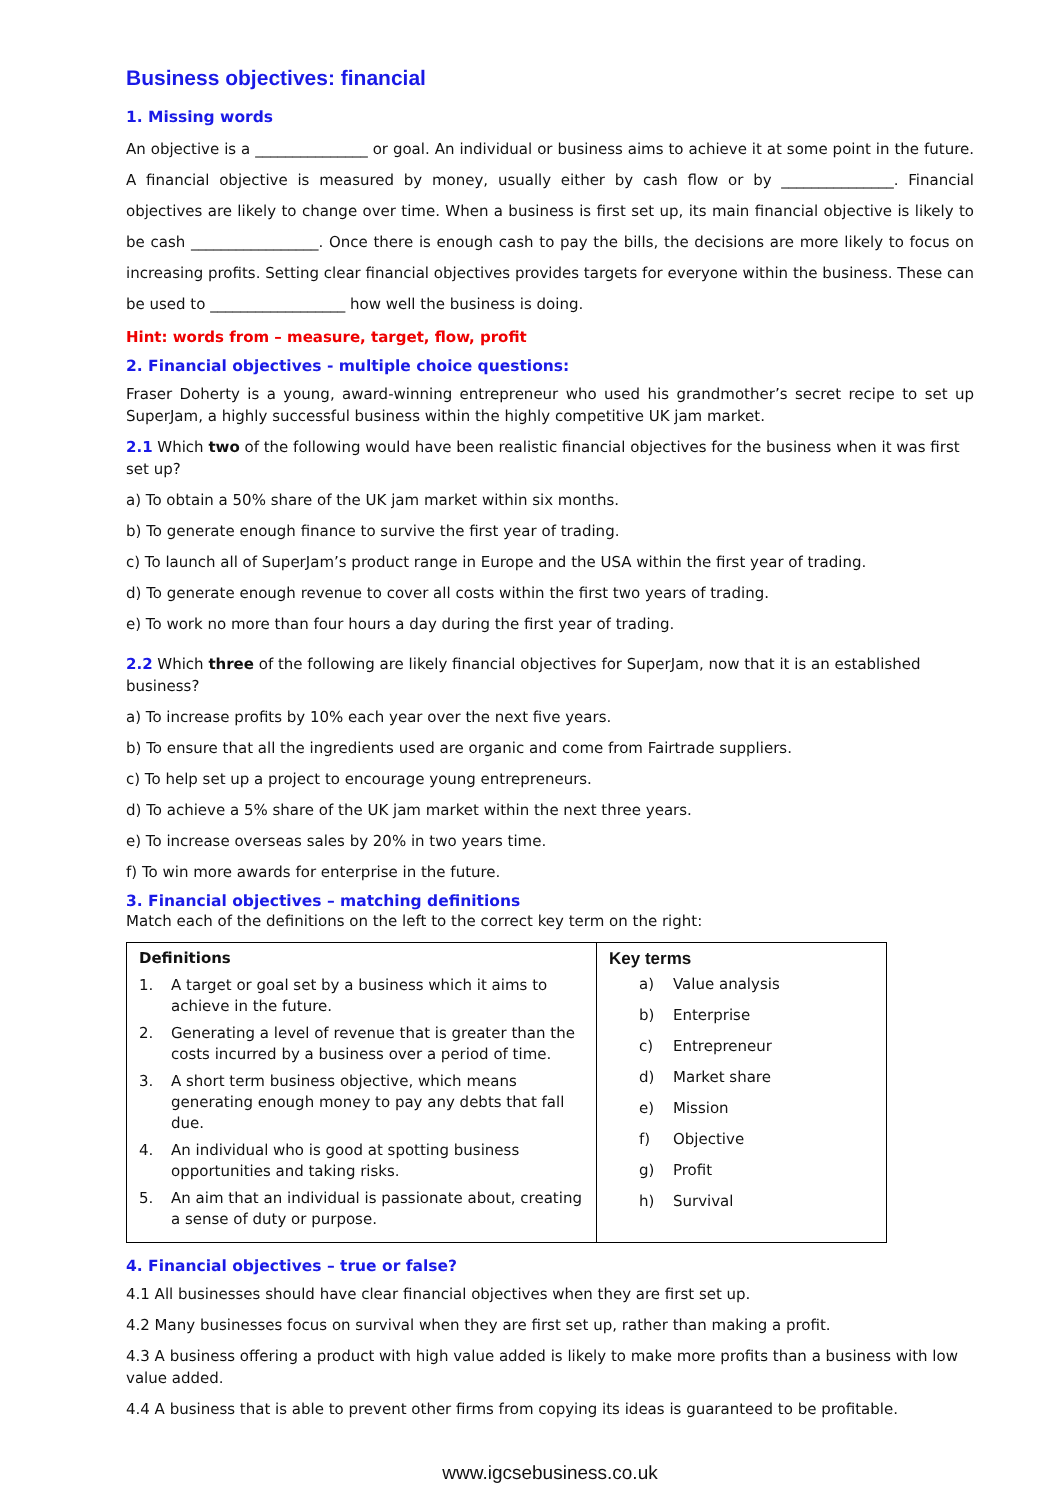Business objectives: financial
1. Missing words
An objective is a _______________ or goal. An individual or business aims to achieve it at some point in the future. A financial objective is measured by money, usually either by cash flow or by _______________. Financial objectives are likely to change over time. When a business is first set up, its main financial objective is likely to be cash _________________. Once there is enough cash to pay the bills, the decisions are more likely to focus on increasing profits. Setting clear financial objectives provides targets for everyone within the business. These can be used to __________________ how well the business is doing.
Hint: words from – measure, target, flow, profit
2. Financial objectives - multiple choice questions:
Fraser Doherty is a young, award-winning entrepreneur who used his grandmother’s secret recipe to set up SuperJam, a highly successful business within the highly competitive UK jam market.
2.1 Which two of the following would have been realistic financial objectives for the business when it was first set up?
a) To obtain a 50% share of the UK jam market within six months.
b) To generate enough finance to survive the first year of trading.
c) To launch all of SuperJam’s product range in Europe and the USA within the first year of trading.
d) To generate enough revenue to cover all costs within the first two years of trading.
e) To work no more than four hours a day during the first year of trading.
2.2 Which three of the following are likely financial objectives for SuperJam, now that it is an established business?
a) To increase profits by 10% each year over the next five years.
b) To ensure that all the ingredients used are organic and come from Fairtrade suppliers.
c) To help set up a project to encourage young entrepreneurs.
d) To achieve a 5% share of the UK jam market within the next three years.
e) To increase overseas sales by 20% in two years time.
f) To win more awards for enterprise in the future.
3. Financial objectives – matching definitions
Match each of the definitions on the left to the correct key term on the right:
| Definitions 1. A target or goal set by a business which it aims to achieve in the future. 2. Generating a level of revenue that is greater than the costs incurred by a business over a period of time. 3. A short term business objective, which means generating enough money to pay any debts that fall due. 4. An individual who is good at spotting business opportunities and taking risks. 5. An aim that an individual is passionate about, creating a sense of duty or purpose. | Key terms a) Value analysis b) Enterprise c) Entrepreneur d) Market share e) Mission f) Objective g) Profit h) Survival |
4. Financial objectives – true or false?
4.1 All businesses should have clear financial objectives when they are first set up.
4.2 Many businesses focus on survival when they are first set up, rather than making a profit.
4.3 A business offering a product with high value added is likely to make more profits than a business with low value added.
4.4 A business that is able to prevent other firms from copying its ideas is guaranteed to be profitable.
www.igcsebusiness.co.uk